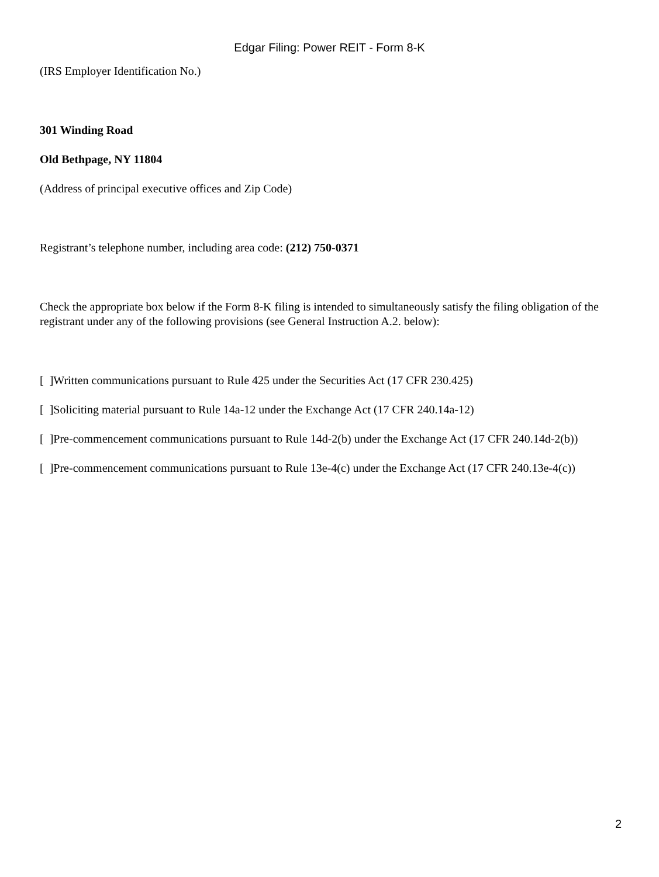Edgar Filing: Power REIT - Form 8-K
(IRS Employer Identification No.)
301 Winding Road
Old Bethpage, NY 11804
(Address of principal executive offices and Zip Code)
Registrant’s telephone number, including area code: (212) 750-0371
Check the appropriate box below if the Form 8-K filing is intended to simultaneously satisfy the filing obligation of the registrant under any of the following provisions (see General Instruction A.2. below):
[ ]Written communications pursuant to Rule 425 under the Securities Act (17 CFR 230.425)
[ ]Soliciting material pursuant to Rule 14a-12 under the Exchange Act (17 CFR 240.14a-12)
[ ]Pre-commencement communications pursuant to Rule 14d-2(b) under the Exchange Act (17 CFR 240.14d-2(b))
[ ]Pre-commencement communications pursuant to Rule 13e-4(c) under the Exchange Act (17 CFR 240.13e-4(c))
2